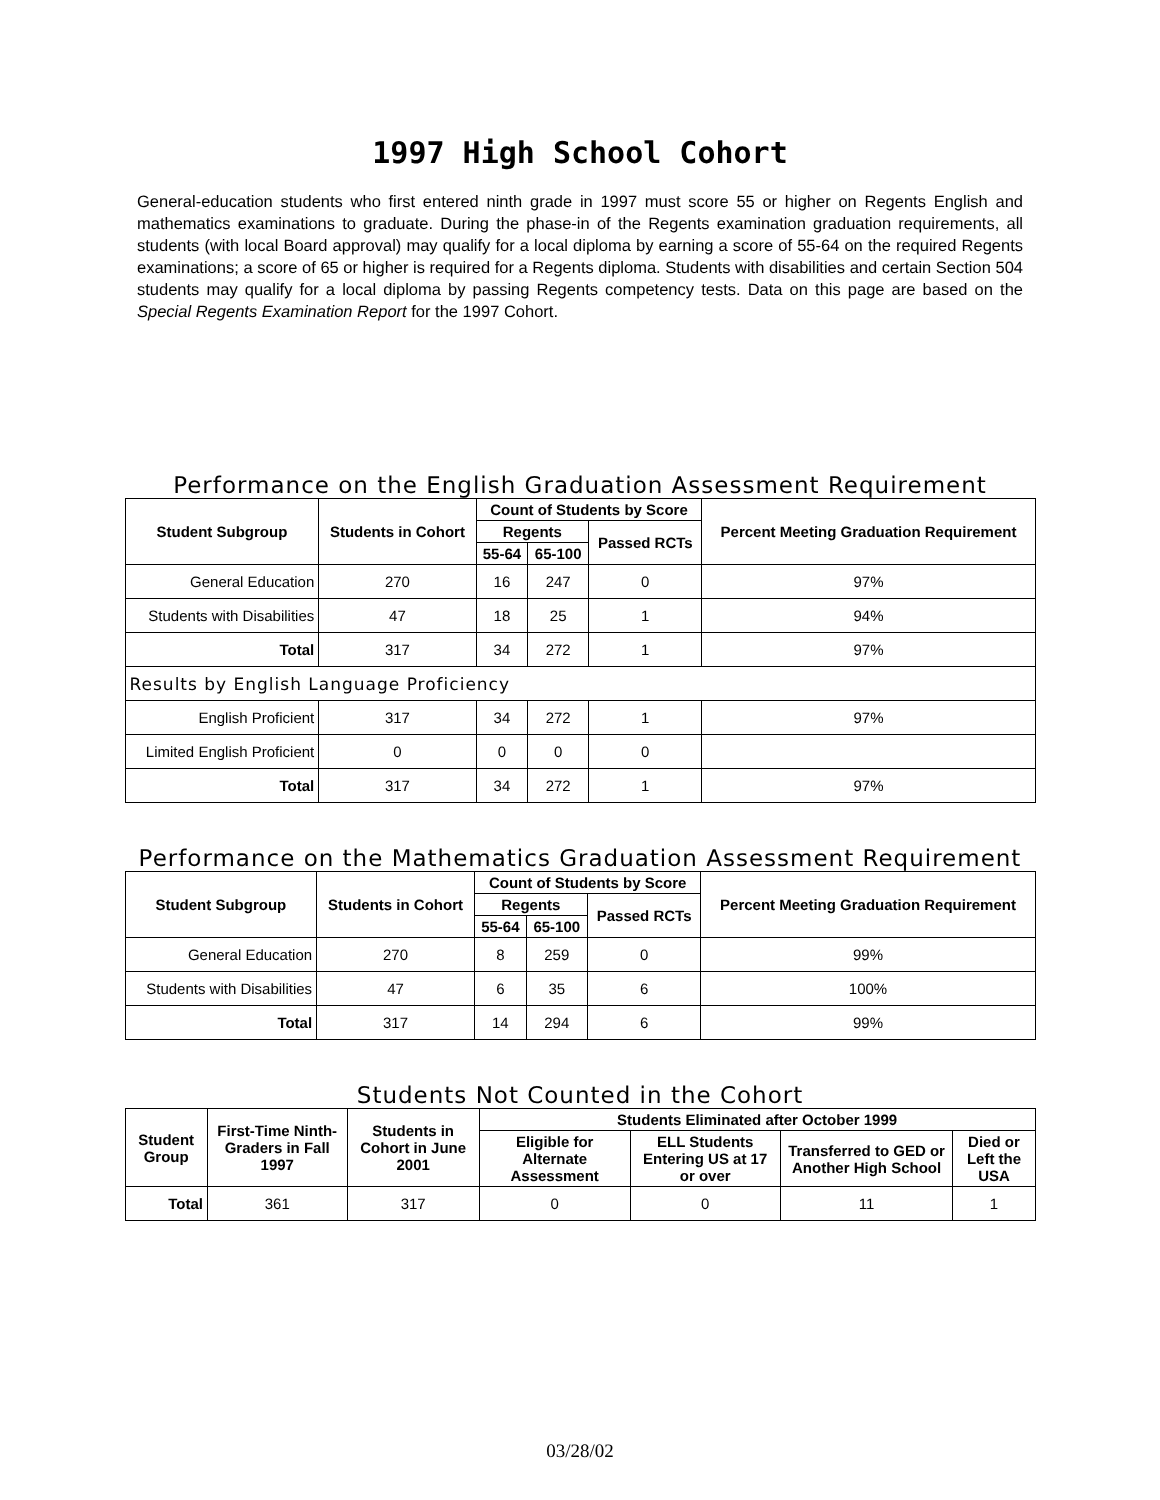1997 High School Cohort
General-education students who first entered ninth grade in 1997 must score 55 or higher on Regents English and mathematics examinations to graduate. During the phase-in of the Regents examination graduation requirements, all students (with local Board approval) may qualify for a local diploma by earning a score of 55-64 on the required Regents examinations; a score of 65 or higher is required for a Regents diploma. Students with disabilities and certain Section 504 students may qualify for a local diploma by passing Regents competency tests. Data on this page are based on the Special Regents Examination Report for the 1997 Cohort.
Performance on the English Graduation Assessment Requirement
| Student Subgroup | Students in Cohort | Count of Students by Score | | | Percent Meeting Graduation Requirement |
| --- | --- | --- | --- | --- | --- |
| | | Regents | | Passed RCTs | |
| | | 55-64 | 65-100 | | |
| General Education | 270 | 16 | 247 | 0 | 97% |
| Students with Disabilities | 47 | 18 | 25 | 1 | 94% |
| Total | 317 | 34 | 272 | 1 | 97% |
| Results by English Language Proficiency | | | | | |
| English Proficient | 317 | 34 | 272 | 1 | 97% |
| Limited English Proficient | 0 | 0 | 0 | 0 | |
| Total | 317 | 34 | 272 | 1 | 97% |
Performance on the Mathematics Graduation Assessment Requirement
| Student Subgroup | Students in Cohort | Count of Students by Score | | | Percent Meeting Graduation Requirement |
| --- | --- | --- | --- | --- | --- |
| | | Regents | | Passed RCTs | |
| | | 55-64 | 65-100 | | |
| General Education | 270 | 8 | 259 | 0 | 99% |
| Students with Disabilities | 47 | 6 | 35 | 6 | 100% |
| Total | 317 | 14 | 294 | 6 | 99% |
Students Not Counted in the Cohort
| Student Group | First-Time Ninth-Graders in Fall 1997 | Students in Cohort in June 2001 | Students Eliminated after October 1999 | | | |
| --- | --- | --- | --- | --- | --- | --- |
| | | | Eligible for Alternate Assessment | ELL Students Entering US at 17 or over | Transferred to GED or Another High School | Died or Left the USA |
| Total | 361 | 317 | 0 | 0 | 11 | 1 |
03/28/02